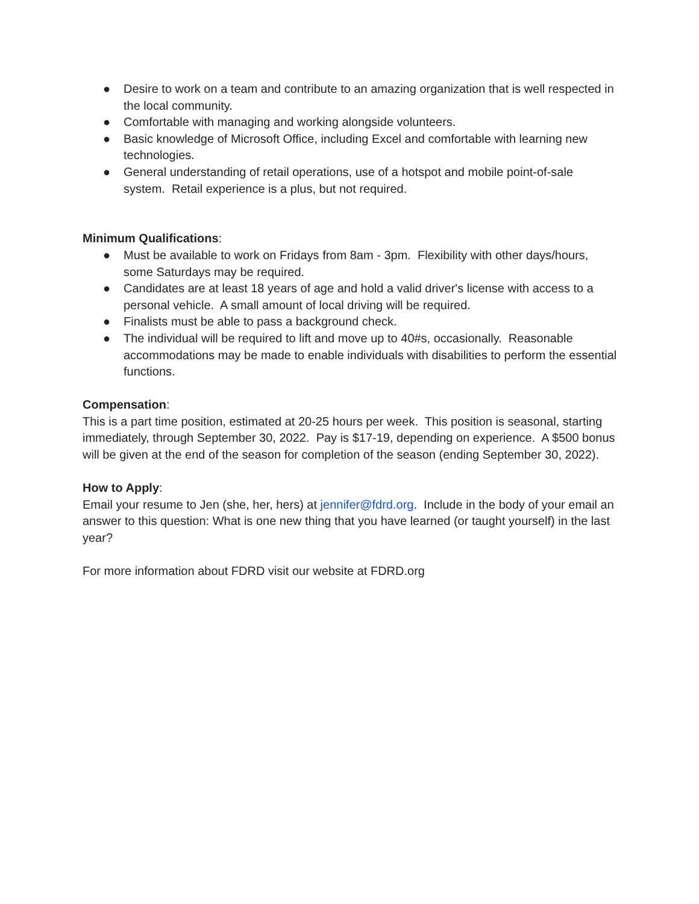● Desire to work on a team and contribute to an amazing organization that is well respected in the local community.
● Comfortable with managing and working alongside volunteers.
● Basic knowledge of Microsoft Office, including Excel and comfortable with learning new technologies.
● General understanding of retail operations, use of a hotspot and mobile point-of-sale system. Retail experience is a plus, but not required.
Minimum Qualifications:
● Must be available to work on Fridays from 8am - 3pm. Flexibility with other days/hours, some Saturdays may be required.
● Candidates are at least 18 years of age and hold a valid driver's license with access to a personal vehicle. A small amount of local driving will be required.
● Finalists must be able to pass a background check.
● The individual will be required to lift and move up to 40#s, occasionally. Reasonable accommodations may be made to enable individuals with disabilities to perform the essential functions.
Compensation:
This is a part time position, estimated at 20-25 hours per week. This position is seasonal, starting immediately, through September 30, 2022. Pay is $17-19, depending on experience. A $500 bonus will be given at the end of the season for completion of the season (ending September 30, 2022).
How to Apply:
Email your resume to Jen (she, her, hers) at jennifer@fdrd.org. Include in the body of your email an answer to this question: What is one new thing that you have learned (or taught yourself) in the last year?
For more information about FDRD visit our website at FDRD.org